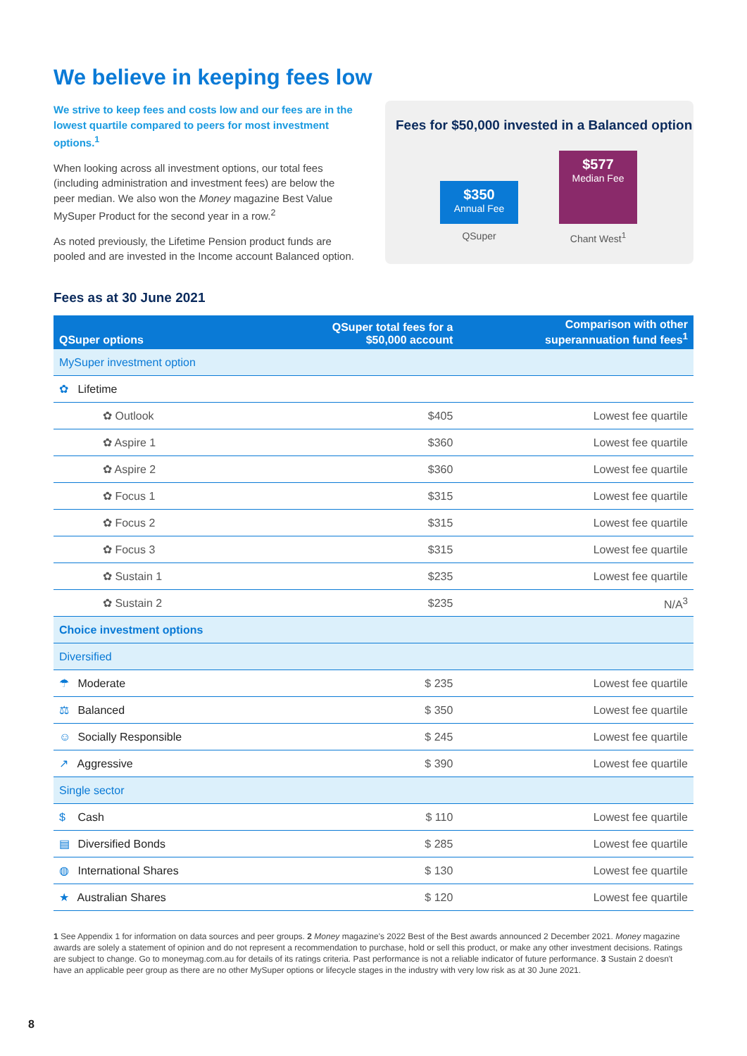We believe in keeping fees low
We strive to keep fees and costs low and our fees are in the lowest quartile compared to peers for most investment options.<sup>1</sup>
When looking across all investment options, our total fees (including administration and investment fees) are below the peer median. We also won the Money magazine Best Value MySuper Product for the second year in a row.<sup>2</sup>
As noted previously, the Lifetime Pension product funds are pooled and are invested in the Income account Balanced option.
Fees for $50,000 invested in a Balanced option
$350
Annual Fee
$577
Median Fee
QSuper Chant West<sup>1</sup>
Fees as at 30 June 2021
| QSuper options | QSuper total fees for a $50,000 account | Comparison with other superannuation fund fees<sup>1</sup> |
| --- | --- | --- |
| MySuper investment option | | |
| ✿ Lifetime | | |
| ✿ Outlook | $405 | Lowest fee quartile |
| ✿ Aspire 1 | $360 | Lowest fee quartile |
| ✿ Aspire 2 | $360 | Lowest fee quartile |
| ✿ Focus 1 | $315 | Lowest fee quartile |
| ✿ Focus 2 | $315 | Lowest fee quartile |
| ✿ Focus 3 | $315 | Lowest fee quartile |
| ✿ Sustain 1 | $235 | Lowest fee quartile |
| ✿ Sustain 2 | $235 | N/A<sup>3</sup> |
| Choice investment options | | |
| Diversified | | |
| ☂ Moderate | $ 235 | Lowest fee quartile |
| ⚖ Balanced | $ 350 | Lowest fee quartile |
| ☺ Socially Responsible | $ 245 | Lowest fee quartile |
| ↗ Aggressive | $ 390 | Lowest fee quartile |
| Single sector | | |
| $ Cash | $ 110 | Lowest fee quartile |
| ▤ Diversified Bonds | $ 285 | Lowest fee quartile |
| ◍ International Shares | $ 130 | Lowest fee quartile |
| ★ Australian Shares | $ 120 | Lowest fee quartile |
1 See Appendix 1 for information on data sources and peer groups. 2 Money magazine's 2022 Best of the Best awards announced 2 December 2021. Money magazine awards are solely a statement of opinion and do not represent a recommendation to purchase, hold or sell this product, or make any other investment decisions. Ratings are subject to change. Go to moneymag.com.au for details of its ratings criteria. Past performance is not a reliable indicator of future performance. 3 Sustain 2 doesn't have an applicable peer group as there are no other MySuper options or lifecycle stages in the industry with very low risk as at 30 June 2021.
8